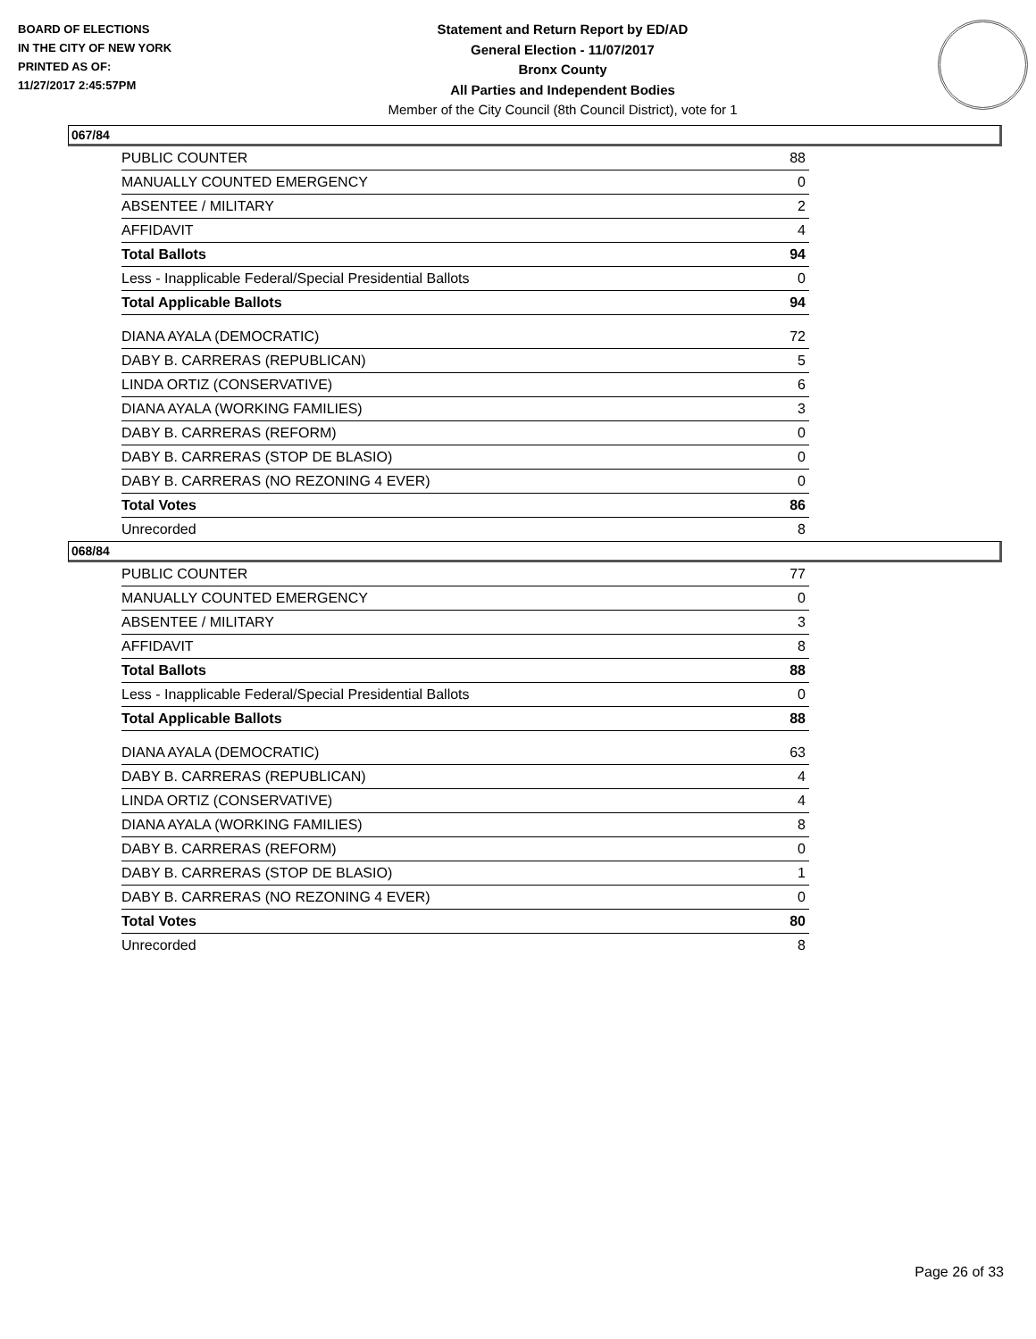BOARD OF ELECTIONS
IN THE CITY OF NEW YORK
PRINTED AS OF:
11/27/2017 2:45:57PM
Statement and Return Report by ED/AD
General Election - 11/07/2017
Bronx County
All Parties and Independent Bodies
Member of the City Council (8th Council District), vote for 1
067/84
| PUBLIC COUNTER | 88 |
| MANUALLY COUNTED EMERGENCY | 0 |
| ABSENTEE / MILITARY | 2 |
| AFFIDAVIT | 4 |
| Total Ballots | 94 |
| Less - Inapplicable Federal/Special Presidential Ballots | 0 |
| Total Applicable Ballots | 94 |
| DIANA AYALA (DEMOCRATIC) | 72 |
| DABY B. CARRERAS (REPUBLICAN) | 5 |
| LINDA ORTIZ (CONSERVATIVE) | 6 |
| DIANA AYALA (WORKING FAMILIES) | 3 |
| DABY B. CARRERAS (REFORM) | 0 |
| DABY B. CARRERAS (STOP DE BLASIO) | 0 |
| DABY B. CARRERAS (NO REZONING 4 EVER) | 0 |
| Total Votes | 86 |
| Unrecorded | 8 |
068/84
| PUBLIC COUNTER | 77 |
| MANUALLY COUNTED EMERGENCY | 0 |
| ABSENTEE / MILITARY | 3 |
| AFFIDAVIT | 8 |
| Total Ballots | 88 |
| Less - Inapplicable Federal/Special Presidential Ballots | 0 |
| Total Applicable Ballots | 88 |
| DIANA AYALA (DEMOCRATIC) | 63 |
| DABY B. CARRERAS (REPUBLICAN) | 4 |
| LINDA ORTIZ (CONSERVATIVE) | 4 |
| DIANA AYALA (WORKING FAMILIES) | 8 |
| DABY B. CARRERAS (REFORM) | 0 |
| DABY B. CARRERAS (STOP DE BLASIO) | 1 |
| DABY B. CARRERAS (NO REZONING 4 EVER) | 0 |
| Total Votes | 80 |
| Unrecorded | 8 |
Page 26 of 33